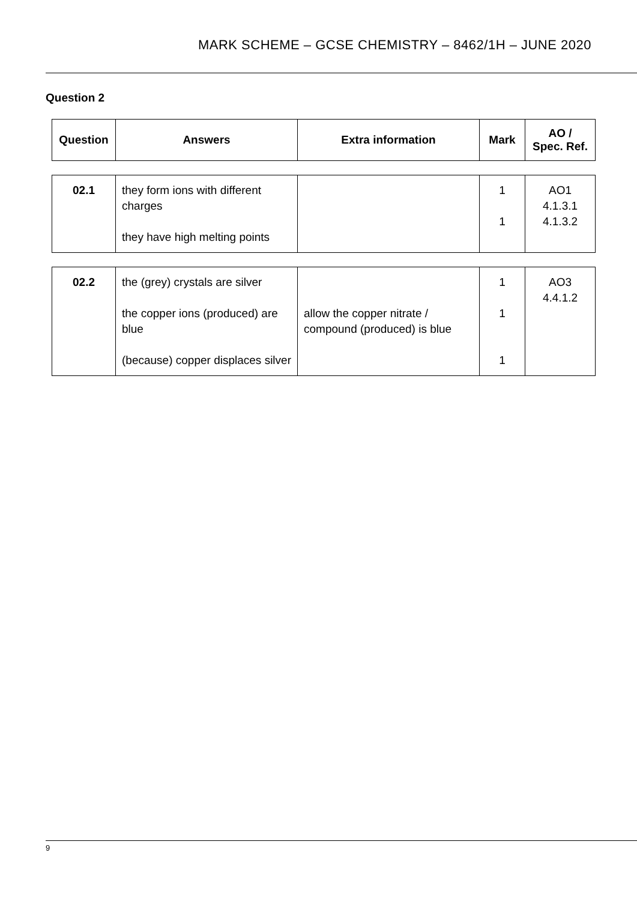MARK SCHEME – GCSE CHEMISTRY – 8462/1H – JUNE 2020
Question 2
| Question | Answers | Extra information | Mark | AO / Spec. Ref. |
| --- | --- | --- | --- | --- |
| 02.1 | they form ions with different charges they have high melting points | | 1 1 | AO1 4.1.3.1 4.1.3.2 |
| 02.2 | the (grey) crystals are silver the copper ions (produced) are blue (because) copper displaces silver | allow the copper nitrate / compound (produced) is blue | 1 1 1 | AO3 4.4.1.2 |
9